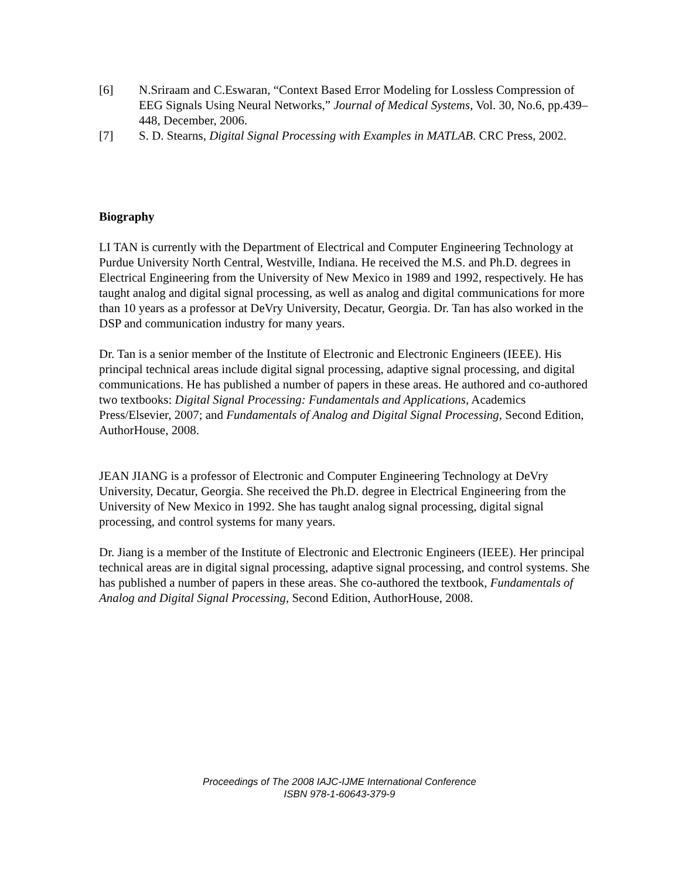[6] N.Sriraam and C.Eswaran, “Context Based Error Modeling for Lossless Compression of EEG Signals Using Neural Networks,” Journal of Medical Systems, Vol. 30, No.6, pp.439–448, December, 2006.
[7] S. D. Stearns, Digital Signal Processing with Examples in MATLAB. CRC Press, 2002.
Biography
LI TAN is currently with the Department of Electrical and Computer Engineering Technology at Purdue University North Central, Westville, Indiana. He received the M.S. and Ph.D. degrees in Electrical Engineering from the University of New Mexico in 1989 and 1992, respectively. He has taught analog and digital signal processing, as well as analog and digital communications for more than 10 years as a professor at DeVry University, Decatur, Georgia. Dr. Tan has also worked in the DSP and communication industry for many years.
Dr. Tan is a senior member of the Institute of Electronic and Electronic Engineers (IEEE). His principal technical areas include digital signal processing, adaptive signal processing, and digital communications. He has published a number of papers in these areas. He authored and co-authored two textbooks: Digital Signal Processing: Fundamentals and Applications, Academics Press/Elsevier, 2007; and Fundamentals of Analog and Digital Signal Processing, Second Edition, AuthorHouse, 2008.
JEAN JIANG is a professor of Electronic and Computer Engineering Technology at DeVry University, Decatur, Georgia. She received the Ph.D. degree in Electrical Engineering from the University of New Mexico in 1992. She has taught analog signal processing, digital signal processing, and control systems for many years.
Dr. Jiang is a member of the Institute of Electronic and Electronic Engineers (IEEE). Her principal technical areas are in digital signal processing, adaptive signal processing, and control systems. She has published a number of papers in these areas. She co-authored the textbook, Fundamentals of Analog and Digital Signal Processing, Second Edition, AuthorHouse, 2008.
Proceedings of The 2008 IAJC-IJME International Conference
ISBN 978-1-60643-379-9